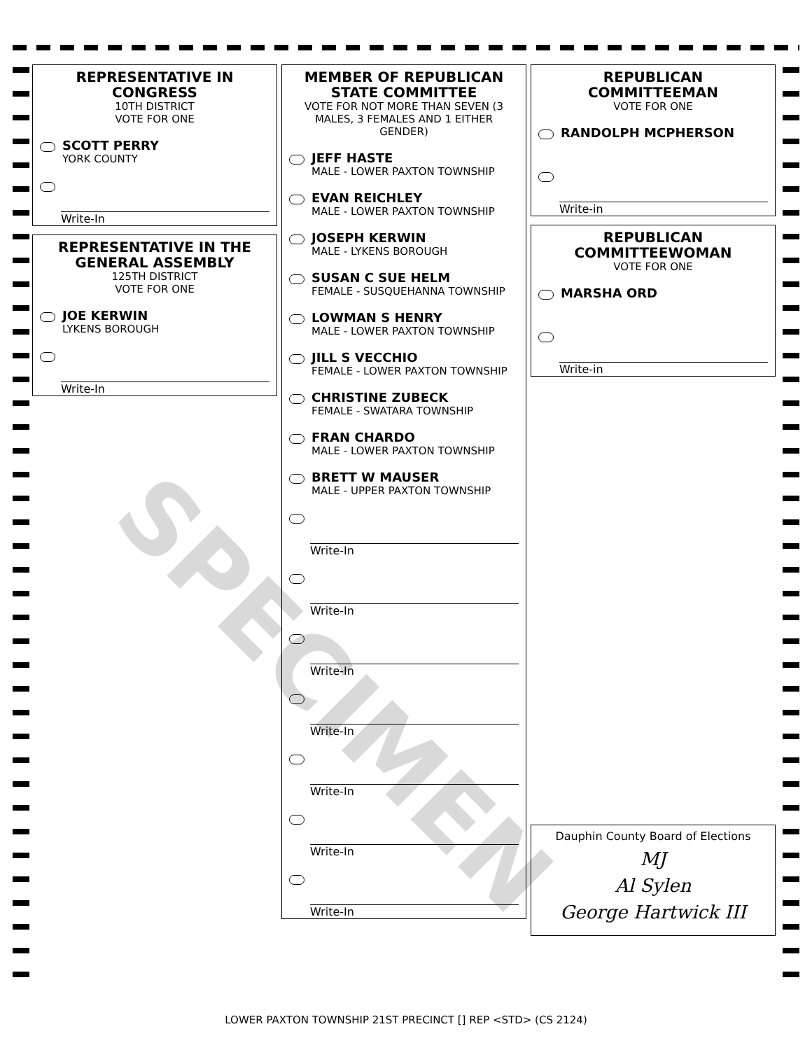SPECIMEN
REPRESENTATIVE IN CONGRESS
10TH DISTRICT
VOTE FOR ONE
SCOTT PERRY
YORK COUNTY
Write-In
REPRESENTATIVE IN THE GENERAL ASSEMBLY
125TH DISTRICT
VOTE FOR ONE
JOE KERWIN
LYKENS BOROUGH
Write-In
MEMBER OF REPUBLICAN STATE COMMITTEE
VOTE FOR NOT MORE THAN SEVEN (3 MALES, 3 FEMALES AND 1 EITHER GENDER)
JEFF HASTE
MALE - LOWER PAXTON TOWNSHIP
EVAN REICHLEY
MALE - LOWER PAXTON TOWNSHIP
JOSEPH KERWIN
MALE - LYKENS BOROUGH
SUSAN C SUE HELM
FEMALE - SUSQUEHANNA TOWNSHIP
LOWMAN S HENRY
MALE - LOWER PAXTON TOWNSHIP
JILL S VECCHIO
FEMALE - LOWER PAXTON TOWNSHIP
CHRISTINE ZUBECK
FEMALE - SWATARA TOWNSHIP
FRAN CHARDO
MALE - LOWER PAXTON TOWNSHIP
BRETT W MAUSER
MALE - UPPER PAXTON TOWNSHIP
Write-In
Write-In
Write-In
Write-In
Write-In
Write-In
Write-In
REPUBLICAN COMMITTEEMAN
VOTE FOR ONE
RANDOLPH MCPHERSON
Write-in
REPUBLICAN COMMITTEEWOMAN
VOTE FOR ONE
MARSHA ORD
Write-in
Dauphin County Board of Elections
MJ
Al Sylen
George Hartwick III
LOWER PAXTON TOWNSHIP 21ST PRECINCT [] REP <STD> (CS 2124)